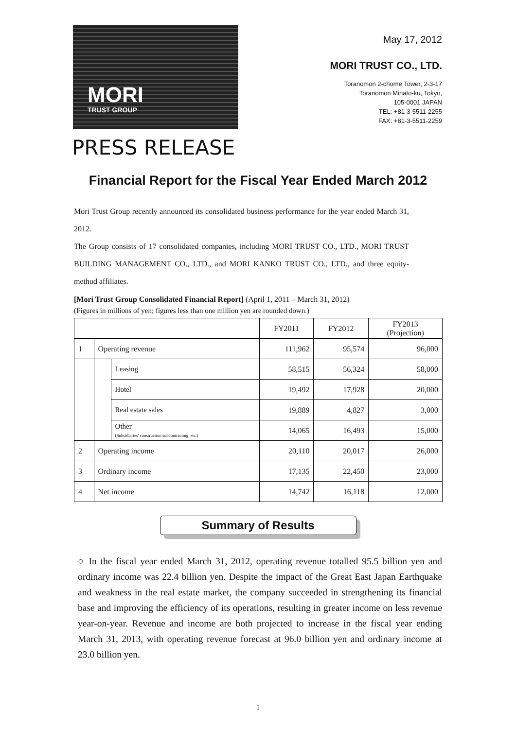MORI
TRUST GROUP
May 17, 2012
MORI TRUST CO., LTD.
Toranomon 2-chome Tower, 2-3-17
Toranomon Minato-ku, Tokyo,
105-0001 JAPAN
TEL: +81-3-5511-2255
FAX: +81-3-5511-2259
PRESS RELEASE
Financial Report for the Fiscal Year Ended March 2012
Mori Trust Group recently announced its consolidated business performance for the year ended March 31, 2012.
The Group consists of 17 consolidated companies, including MORI TRUST CO., LTD., MORI TRUST BUILDING MANAGEMENT CO., LTD., and MORI KANKO TRUST CO., LTD., and three equity-method affiliates.
[Mori Trust Group Consolidated Financial Report] (April 1, 2011 – March 31, 2012)
(Figures in millions of yen; figures less than one million yen are rounded down.)
| | | | FY2011 | FY2012 | FY2013 (Projection) |
| --- | --- | --- | --- | --- | --- |
| 1 | Operating revenue | | 111,962 | 95,574 | 96,000 |
| | | Leasing | 58,515 | 56,324 | 58,000 |
| | | Hotel | 19,492 | 17,928 | 20,000 |
| | | Real estate sales | 19,889 | 4,827 | 3,000 |
| | | Other (Subsidiaries' construction subcontracting, etc.) | 14,065 | 16,493 | 15,000 |
| 2 | Operating income | | 20,110 | 20,017 | 26,000 |
| 3 | Ordinary income | | 17,135 | 22,450 | 23,000 |
| 4 | Net income | | 14,742 | 16,118 | 12,000 |
Summary of Results
○ In the fiscal year ended March 31, 2012, operating revenue totalled 95.5 billion yen and ordinary income was 22.4 billion yen. Despite the impact of the Great East Japan Earthquake and weakness in the real estate market, the company succeeded in strengthening its financial base and improving the efficiency of its operations, resulting in greater income on less revenue year-on-year. Revenue and income are both projected to increase in the fiscal year ending March 31, 2013, with operating revenue forecast at 96.0 billion yen and ordinary income at 23.0 billion yen.
1